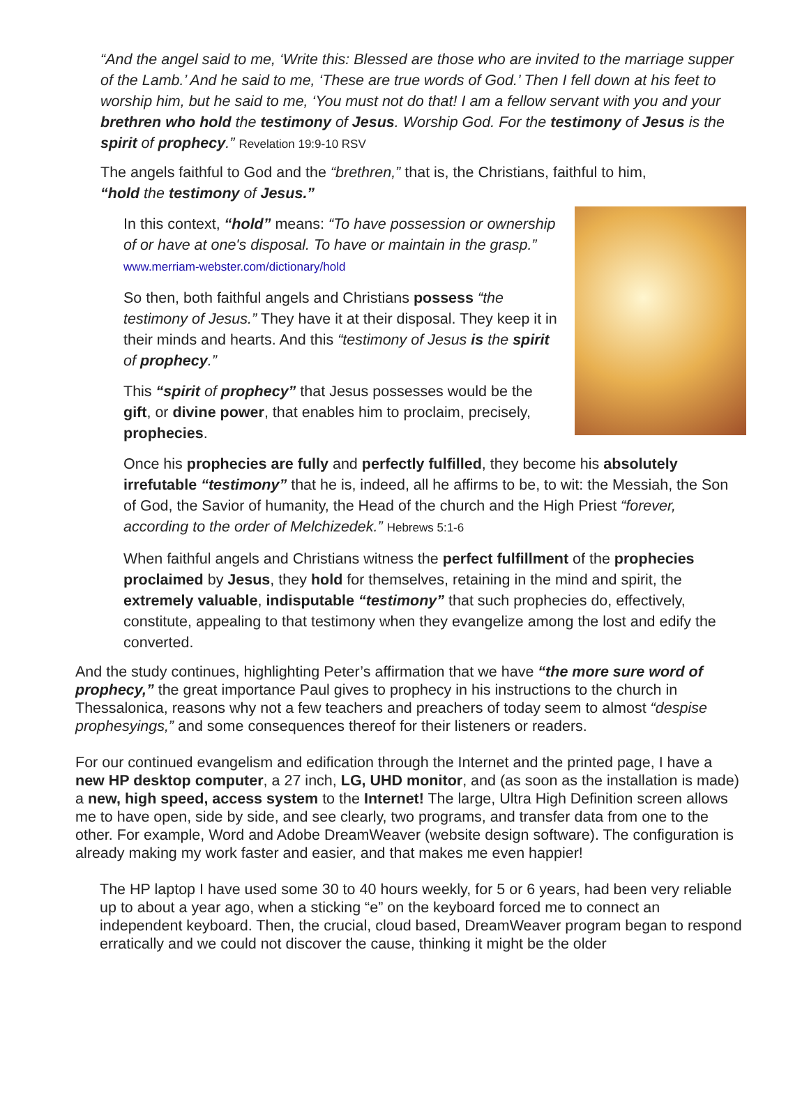“And the angel said to me, ‘Write this: Blessed are those who are invited to the marriage supper of the Lamb.’ And he said to me, ‘These are true words of God.’ Then I fell down at his feet to worship him, but he said to me, ‘You must not do that! I am a fellow servant with you and your brethren who hold the testimony of Jesus. Worship God. For the testimony of Jesus is the spirit of prophecy.” Revelation 19:9-10 RSV
The angels faithful to God and the “brethren,” that is, the Christians, faithful to him, “hold the testimony of Jesus.”
In this context, “hold” means: “To have possession or ownership of or have at one's disposal. To have or maintain in the grasp.” www.merriam-webster.com/dictionary/hold
So then, both faithful angels and Christians possess “the testimony of Jesus.” They have it at their disposal. They keep it in their minds and hearts. And this “testimony of Jesus is the spirit of prophecy.”
This “spirit of prophecy” that Jesus possesses would be the gift, or divine power, that enables him to proclaim, precisely, prophecies.
Once his prophecies are fully and perfectly fulfilled, they become his absolutely irrefutable “testimony” that he is, indeed, all he affirms to be, to wit: the Messiah, the Son of God, the Savior of humanity, the Head of the church and the High Priest “forever, according to the order of Melchizedek.” Hebrews 5:1-6
When faithful angels and Christians witness the perfect fulfillment of the prophecies proclaimed by Jesus, they hold for themselves, retaining in the mind and spirit, the extremely valuable, indisputable “testimony” that such prophecies do, effectively, constitute, appealing to that testimony when they evangelize among the lost and edify the converted.
And the study continues, highlighting Peter’s affirmation that we have “the more sure word of prophecy,” the great importance Paul gives to prophecy in his instructions to the church in Thessalonica, reasons why not a few teachers and preachers of today seem to almost “despise prophesyings,” and some consequences thereof for their listeners or readers.
For our continued evangelism and edification through the Internet and the printed page, I have a new HP desktop computer, a 27 inch, LG, UHD monitor, and (as soon as the installation is made) a new, high speed, access system to the Internet! The large, Ultra High Definition screen allows me to have open, side by side, and see clearly, two programs, and transfer data from one to the other. For example, Word and Adobe DreamWeaver (website design software). The configuration is already making my work faster and easier, and that makes me even happier!
The HP laptop I have used some 30 to 40 hours weekly, for 5 or 6 years, had been very reliable up to about a year ago, when a sticking “e” on the keyboard forced me to connect an independent keyboard. Then, the crucial, cloud based, DreamWeaver program began to respond erratically and we could not discover the cause, thinking it might be the older